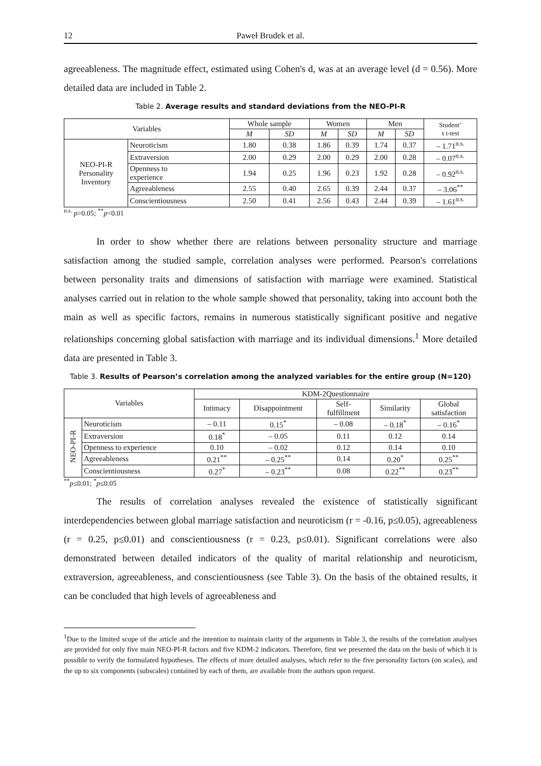12 Paweł Brudek et al.
agreeableness. The magnitude effect, estimated using Cohen's d, was at an average level (d = 0.56). More detailed data are included in Table 2.
Table 2. Average results and standard deviations from the NEO-PI-R
| Variables | | Whole sample | | Women | | Men | | Student’ s t-test |
| --- | --- | --- | --- | --- | --- | --- | --- | --- |
| | | M | SD | M | SD | M | SD | |
| NEO-PI-R Personality Inventory | Neuroticism | 1.80 | 0.38 | 1.86 | 0.39 | 1.74 | 0.37 | – 1.71<sup>n.s.</sup> |
| | Extraversion | 2.00 | 0.29 | 2.00 | 0.29 | 2.00 | 0.28 | – 0.07<sup>n.s.</sup> |
| | Openness to experience | 1.94 | 0.25 | 1.96 | 0.23 | 1.92 | 0.28 | – 0.92<sup>n.s.</sup> |
| | Agreeableness | 2.55 | 0.40 | 2.65 | 0.39 | 2.44 | 0.37 | – 3.06<sup>**</sup> |
| | Conscientiousness | 2.50 | 0.41 | 2.56 | 0.43 | 2.44 | 0.39 | – 1.61<sup>n.s.</sup> |
<sup>n.s.</sup> p>0.05; <sup>**</sup>p<0.01
In order to show whether there are relations between personality structure and marriage satisfaction among the studied sample, correlation analyses were performed. Pearson's correlations between personality traits and dimensions of satisfaction with marriage were examined. Statistical analyses carried out in relation to the whole sample showed that personality, taking into account both the main as well as specific factors, remains in numerous statistically significant positive and negative relationships concerning global satisfaction with marriage and its individual dimensions.<sup>1</sup> More detailed data are presented in Table 3.
Table 3. Results of Pearson’s correlation among the analyzed variables for the entire group (N=120)
| Variables | | KDM-2Questionnaire | | | | |
| --- | --- | --- | --- | --- | --- | --- |
| | | Intimacy | Disappointment | Self- fulfillment | Similarity | Global satisfaction |
| NEO-PI-R | Neuroticism | – 0.11 | 0.15<sup>*</sup> | – 0.08 | – 0.18<sup>*</sup> | – 0.16<sup>*</sup> |
| | Extraversion | 0.18<sup>*</sup> | – 0.05 | 0.11 | 0.12 | 0.14 |
| | Openness to experience | 0.10 | – 0.02 | 0.12 | 0.14 | 0.10 |
| | Agreeableness | 0.21<sup>**</sup> | – 0.25<sup>**</sup> | 0.14 | 0.20<sup>*</sup> | 0.25<sup>**</sup> |
| | Conscientiousness | 0.27<sup>*</sup> | – 0.23<sup>**</sup> | 0.08 | 0.22<sup>**</sup> | 0.23<sup>**</sup> |
<sup>**</sup> p≤0.01; <sup>*</sup>p≤0.05
The results of correlation analyses revealed the existence of statistically significant interdependencies between global marriage satisfaction and neuroticism (r = -0.16, p≤0.05), agreeableness (r = 0.25, p≤0.01) and conscientiousness (r = 0.23, p≤0.01). Significant correlations were also demonstrated between detailed indicators of the quality of marital relationship and neuroticism, extraversion, agreeableness, and conscientiousness (see Table 3). On the basis of the obtained results, it can be concluded that high levels of agreeableness and
<sup>1</sup> Due to the limited scope of the article and the intention to maintain clarity of the arguments in Table 3, the results of the correlation analyses are provided for only five main NEO-PI-R factors and five KDM-2 indicators. Therefore, first we presented the data on the basis of which it is possible to verify the formulated hypotheses. The effects of more detailed analyses, which refer to the five personality factors (on scales), and the up to six components (subscales) contained by each of them, are available from the authors upon request.